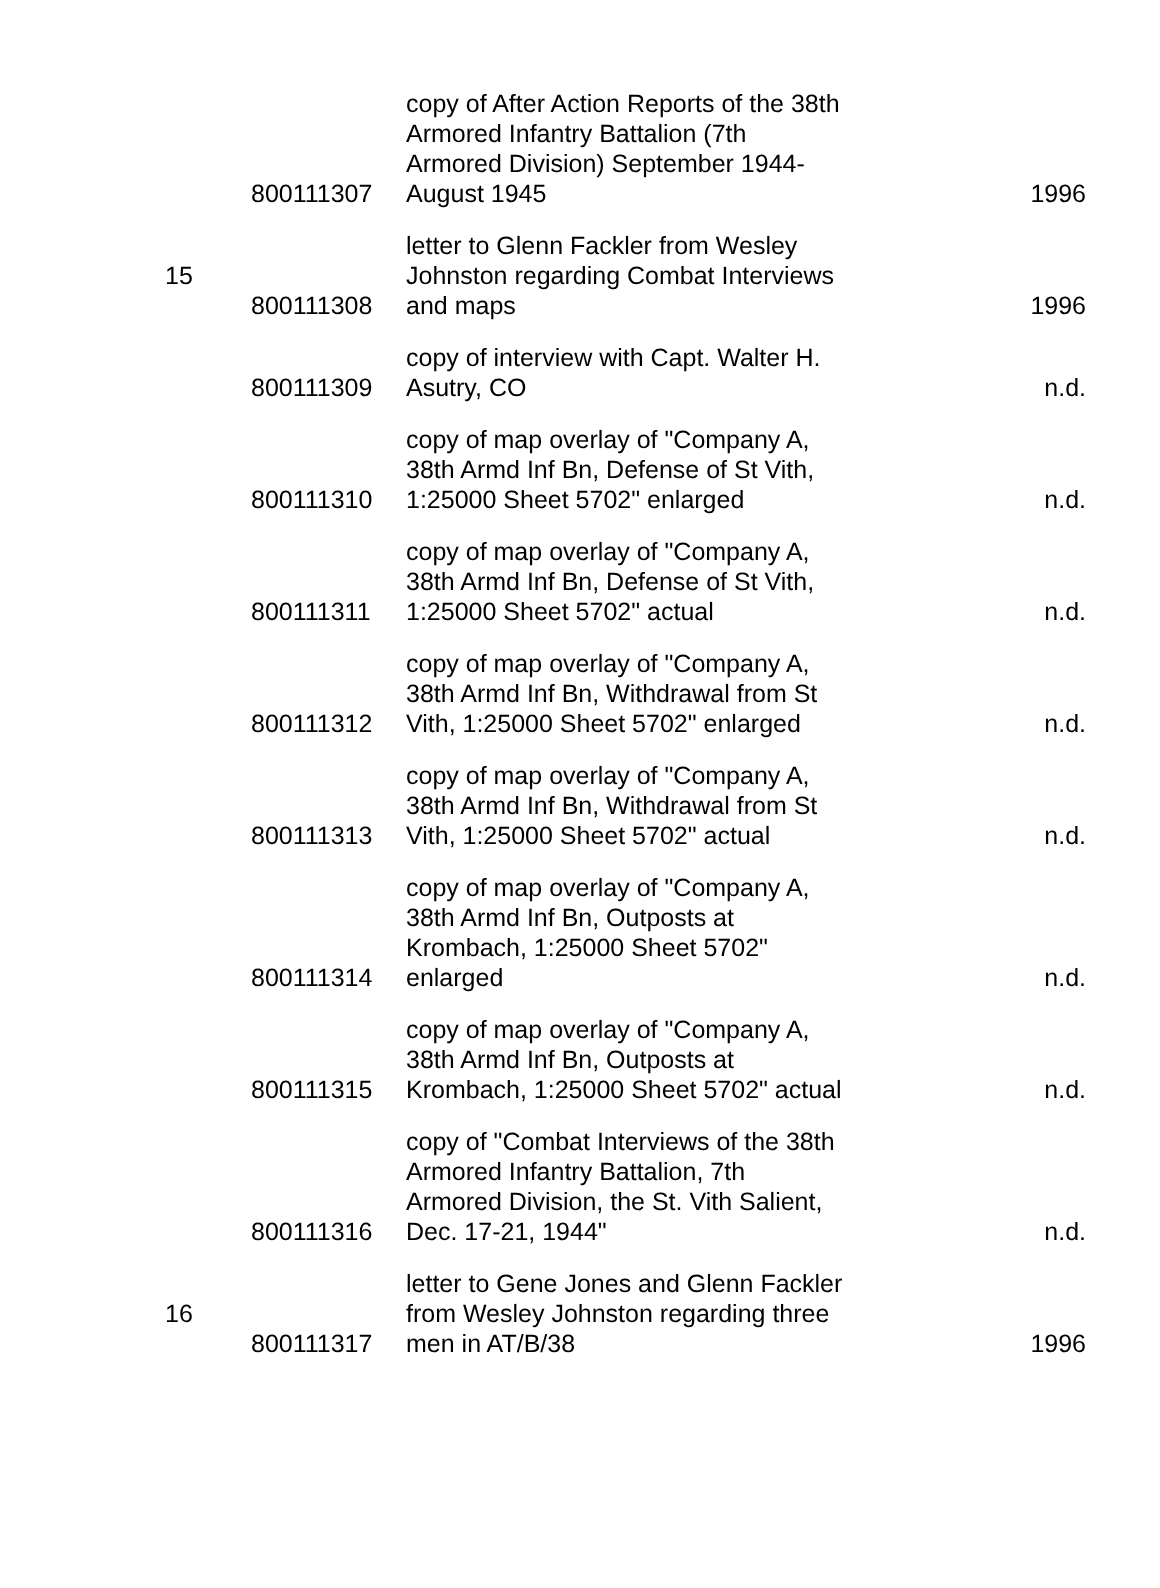| | 800111307 | copy of After Action Reports of the 38th Armored Infantry Battalion (7th Armored Division) September 1944-August 1945 | 1996 |
| 15 | 800111308 | letter to Glenn Fackler from Wesley Johnston regarding Combat Interviews and maps | 1996 |
| | 800111309 | copy of interview with Capt. Walter H. Asutry, CO | n.d. |
| | 800111310 | copy of map overlay of "Company A, 38th Armd Inf Bn, Defense of St Vith, 1:25000 Sheet 5702" enlarged | n.d. |
| | 800111311 | copy of map overlay of "Company A, 38th Armd Inf Bn, Defense of St Vith, 1:25000 Sheet 5702" actual | n.d. |
| | 800111312 | copy of map overlay of "Company A, 38th Armd Inf Bn, Withdrawal from St Vith, 1:25000 Sheet 5702" enlarged | n.d. |
| | 800111313 | copy of map overlay of "Company A, 38th Armd Inf Bn, Withdrawal from St Vith, 1:25000 Sheet 5702" actual | n.d. |
| | 800111314 | copy of map overlay of "Company A, 38th Armd Inf Bn, Outposts at Krombach, 1:25000 Sheet 5702" enlarged | n.d. |
| | 800111315 | copy of map overlay of "Company A, 38th Armd Inf Bn, Outposts at Krombach, 1:25000 Sheet 5702" actual | n.d. |
| | 800111316 | copy of "Combat Interviews of the 38th Armored Infantry Battalion, 7th Armored Division, the St. Vith Salient, Dec. 17-21, 1944" | n.d. |
| 16 | 800111317 | letter to Gene Jones and Glenn Fackler from Wesley Johnston regarding three men in AT/B/38 | 1996 |